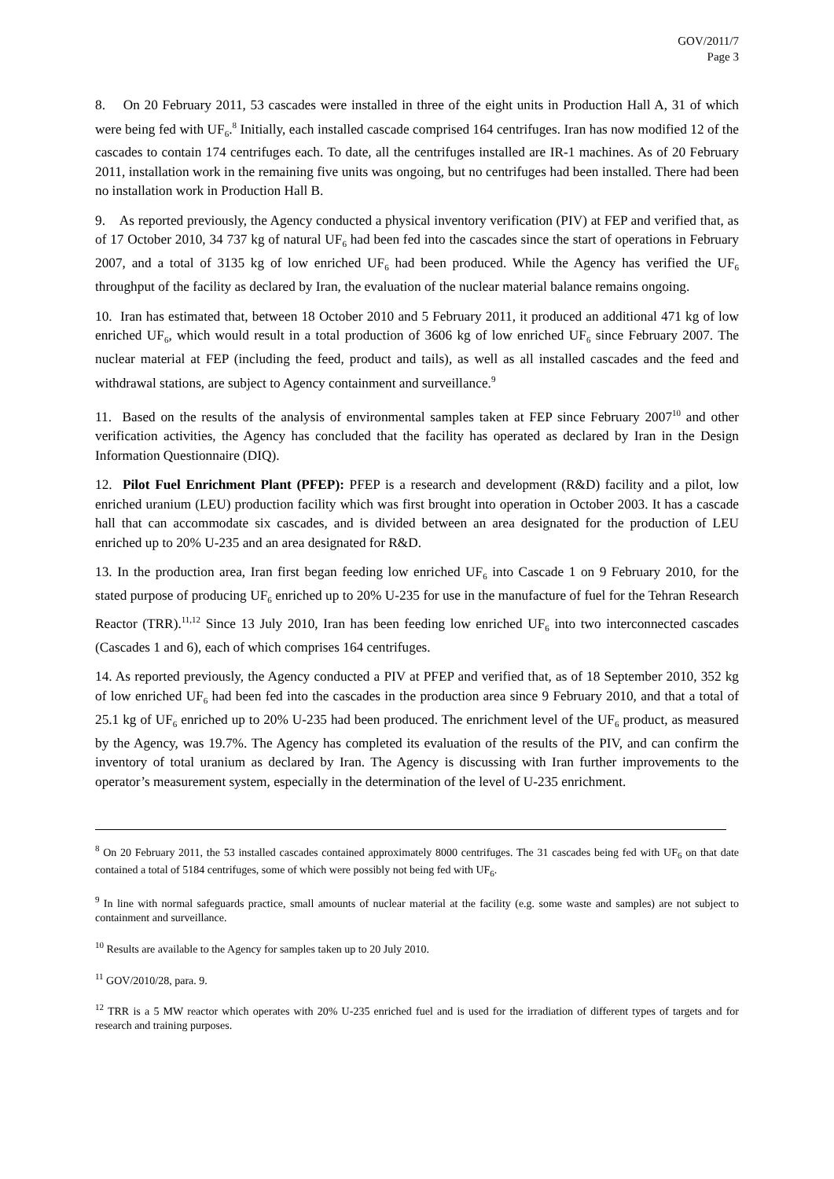GOV/2011/7
Page 3
8. On 20 February 2011, 53 cascades were installed in three of the eight units in Production Hall A, 31 of which were being fed with UF<sub>6</sub>.<sup>8</sup> Initially, each installed cascade comprised 164 centrifuges. Iran has now modified 12 of the cascades to contain 174 centrifuges each. To date, all the centrifuges installed are IR-1 machines. As of 20 February 2011, installation work in the remaining five units was ongoing, but no centrifuges had been installed. There had been no installation work in Production Hall B.
9. As reported previously, the Agency conducted a physical inventory verification (PIV) at FEP and verified that, as of 17 October 2010, 34 737 kg of natural UF<sub>6</sub> had been fed into the cascades since the start of operations in February 2007, and a total of 3135 kg of low enriched UF<sub>6</sub> had been produced. While the Agency has verified the UF<sub>6</sub> throughput of the facility as declared by Iran, the evaluation of the nuclear material balance remains ongoing.
10. Iran has estimated that, between 18 October 2010 and 5 February 2011, it produced an additional 471 kg of low enriched UF<sub>6</sub>, which would result in a total production of 3606 kg of low enriched UF<sub>6</sub> since February 2007. The nuclear material at FEP (including the feed, product and tails), as well as all installed cascades and the feed and withdrawal stations, are subject to Agency containment and surveillance.<sup>9</sup>
11. Based on the results of the analysis of environmental samples taken at FEP since February 2007<sup>10</sup> and other verification activities, the Agency has concluded that the facility has operated as declared by Iran in the Design Information Questionnaire (DIQ).
12. Pilot Fuel Enrichment Plant (PFEP): PFEP is a research and development (R&D) facility and a pilot, low enriched uranium (LEU) production facility which was first brought into operation in October 2003. It has a cascade hall that can accommodate six cascades, and is divided between an area designated for the production of LEU enriched up to 20% U-235 and an area designated for R&D.
13. In the production area, Iran first began feeding low enriched UF<sub>6</sub> into Cascade 1 on 9 February 2010, for the stated purpose of producing UF<sub>6</sub> enriched up to 20% U-235 for use in the manufacture of fuel for the Tehran Research Reactor (TRR).<sup>11,12</sup> Since 13 July 2010, Iran has been feeding low enriched UF<sub>6</sub> into two interconnected cascades (Cascades 1 and 6), each of which comprises 164 centrifuges.
14. As reported previously, the Agency conducted a PIV at PFEP and verified that, as of 18 September 2010, 352 kg of low enriched UF<sub>6</sub> had been fed into the cascades in the production area since 9 February 2010, and that a total of 25.1 kg of UF<sub>6</sub> enriched up to 20% U-235 had been produced. The enrichment level of the UF<sub>6</sub> product, as measured by the Agency, was 19.7%. The Agency has completed its evaluation of the results of the PIV, and can confirm the inventory of total uranium as declared by Iran. The Agency is discussing with Iran further improvements to the operator’s measurement system, especially in the determination of the level of U-235 enrichment.
<sup>8</sup> On 20 February 2011, the 53 installed cascades contained approximately 8000 centrifuges. The 31 cascades being fed with UF<sub>6</sub> on that date contained a total of 5184 centrifuges, some of which were possibly not being fed with UF<sub>6</sub>.
<sup>9</sup> In line with normal safeguards practice, small amounts of nuclear material at the facility (e.g. some waste and samples) are not subject to containment and surveillance.
<sup>10</sup> Results are available to the Agency for samples taken up to 20 July 2010.
<sup>11</sup> GOV/2010/28, para. 9.
<sup>12</sup> TRR is a 5 MW reactor which operates with 20% U-235 enriched fuel and is used for the irradiation of different types of targets and for research and training purposes.